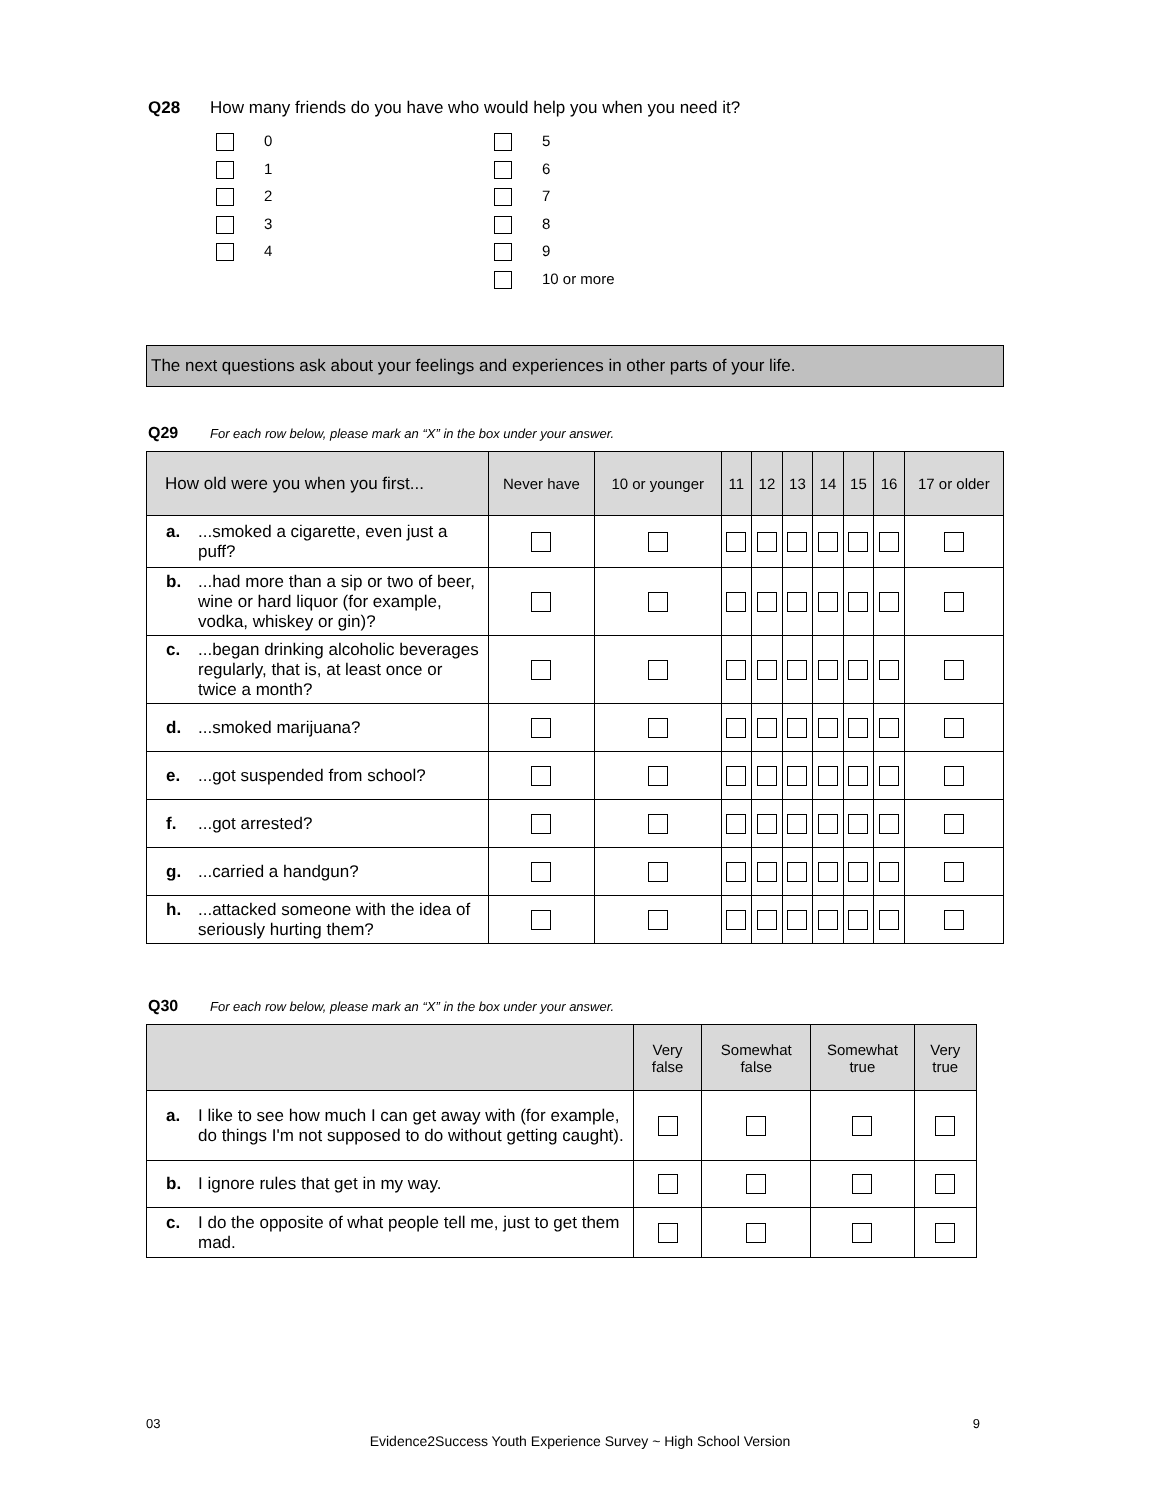Q28 How many friends do you have who would help you when you need it?
0
1
2
3
4
5
6
7
8
9
10 or more
The next questions ask about your feelings and experiences in other parts of your life.
Q29 For each row below, please mark an “X” in the box under your answer.
| How old were you when you first... | Never have | 10 or younger | 11 | 12 | 13 | 14 | 15 | 16 | 17 or older |
| --- | --- | --- | --- | --- | --- | --- | --- | --- | --- |
| a. ...smoked a cigarette, even just a puff? | | | | | | | | | |
| b. ...had more than a sip or two of beer, wine or hard liquor (for example, vodka, whiskey or gin)? | | | | | | | | | |
| c. ...began drinking alcoholic beverages regularly, that is, at least once or twice a month? | | | | | | | | | |
| d. ...smoked marijuana? | | | | | | | | | |
| e. ...got suspended from school? | | | | | | | | | |
| f. ...got arrested? | | | | | | | | | |
| g. ...carried a handgun? | | | | | | | | | |
| h. ...attacked someone with the idea of seriously hurting them? | | | | | | | | | |
Q30 For each row below, please mark an “X” in the box under your answer.
| | Very false | Somewhat false | Somewhat true | Very true |
| --- | --- | --- | --- | --- |
| a. I like to see how much I can get away with (for example, do things I'm not supposed to do without getting caught). | | | | |
| b. I ignore rules that get in my way. | | | | |
| c. I do the opposite of what people tell me, just to get them mad. | | | | |
03 9
Evidence2Success Youth Experience Survey ~ High School Version